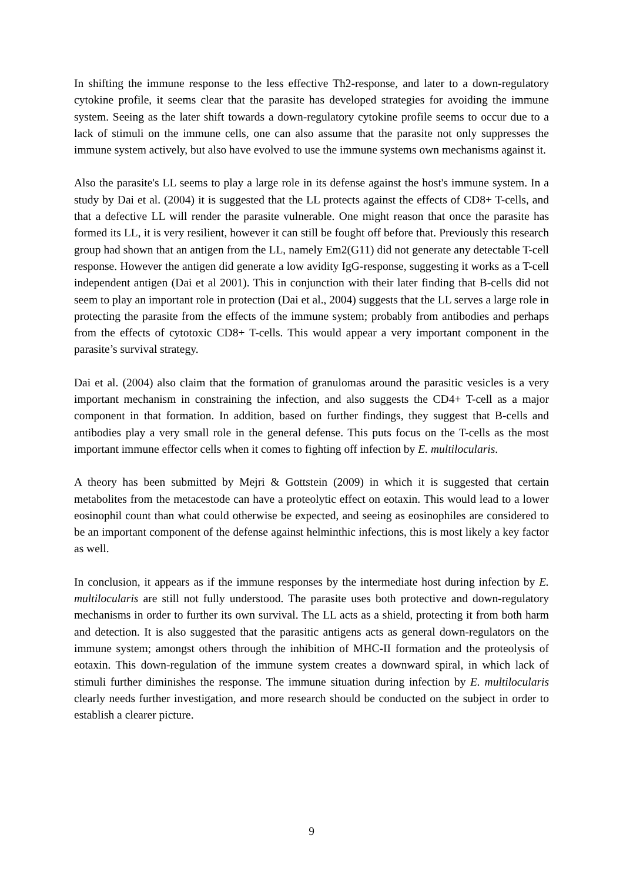In shifting the immune response to the less effective Th2-response, and later to a down-regulatory cytokine profile, it seems clear that the parasite has developed strategies for avoiding the immune system. Seeing as the later shift towards a down-regulatory cytokine profile seems to occur due to a lack of stimuli on the immune cells, one can also assume that the parasite not only suppresses the immune system actively, but also have evolved to use the immune systems own mechanisms against it.
Also the parasite's LL seems to play a large role in its defense against the host's immune system. In a study by Dai et al. (2004) it is suggested that the LL protects against the effects of CD8+ T-cells, and that a defective LL will render the parasite vulnerable. One might reason that once the parasite has formed its LL, it is very resilient, however it can still be fought off before that. Previously this research group had shown that an antigen from the LL, namely Em2(G11) did not generate any detectable T-cell response. However the antigen did generate a low avidity IgG-response, suggesting it works as a T-cell independent antigen (Dai et al 2001). This in conjunction with their later finding that B-cells did not seem to play an important role in protection (Dai et al., 2004) suggests that the LL serves a large role in protecting the parasite from the effects of the immune system; probably from antibodies and perhaps from the effects of cytotoxic CD8+ T-cells. This would appear a very important component in the parasite’s survival strategy.
Dai et al. (2004) also claim that the formation of granulomas around the parasitic vesicles is a very important mechanism in constraining the infection, and also suggests the CD4+ T-cell as a major component in that formation. In addition, based on further findings, they suggest that B-cells and antibodies play a very small role in the general defense. This puts focus on the T-cells as the most important immune effector cells when it comes to fighting off infection by E. multilocularis.
A theory has been submitted by Mejri & Gottstein (2009) in which it is suggested that certain metabolites from the metacestode can have a proteolytic effect on eotaxin. This would lead to a lower eosinophil count than what could otherwise be expected, and seeing as eosinophiles are considered to be an important component of the defense against helminthic infections, this is most likely a key factor as well.
In conclusion, it appears as if the immune responses by the intermediate host during infection by E. multilocularis are still not fully understood. The parasite uses both protective and down-regulatory mechanisms in order to further its own survival. The LL acts as a shield, protecting it from both harm and detection. It is also suggested that the parasitic antigens acts as general down-regulators on the immune system; amongst others through the inhibition of MHC-II formation and the proteolysis of eotaxin. This down-regulation of the immune system creates a downward spiral, in which lack of stimuli further diminishes the response. The immune situation during infection by E. multilocularis clearly needs further investigation, and more research should be conducted on the subject in order to establish a clearer picture.
9